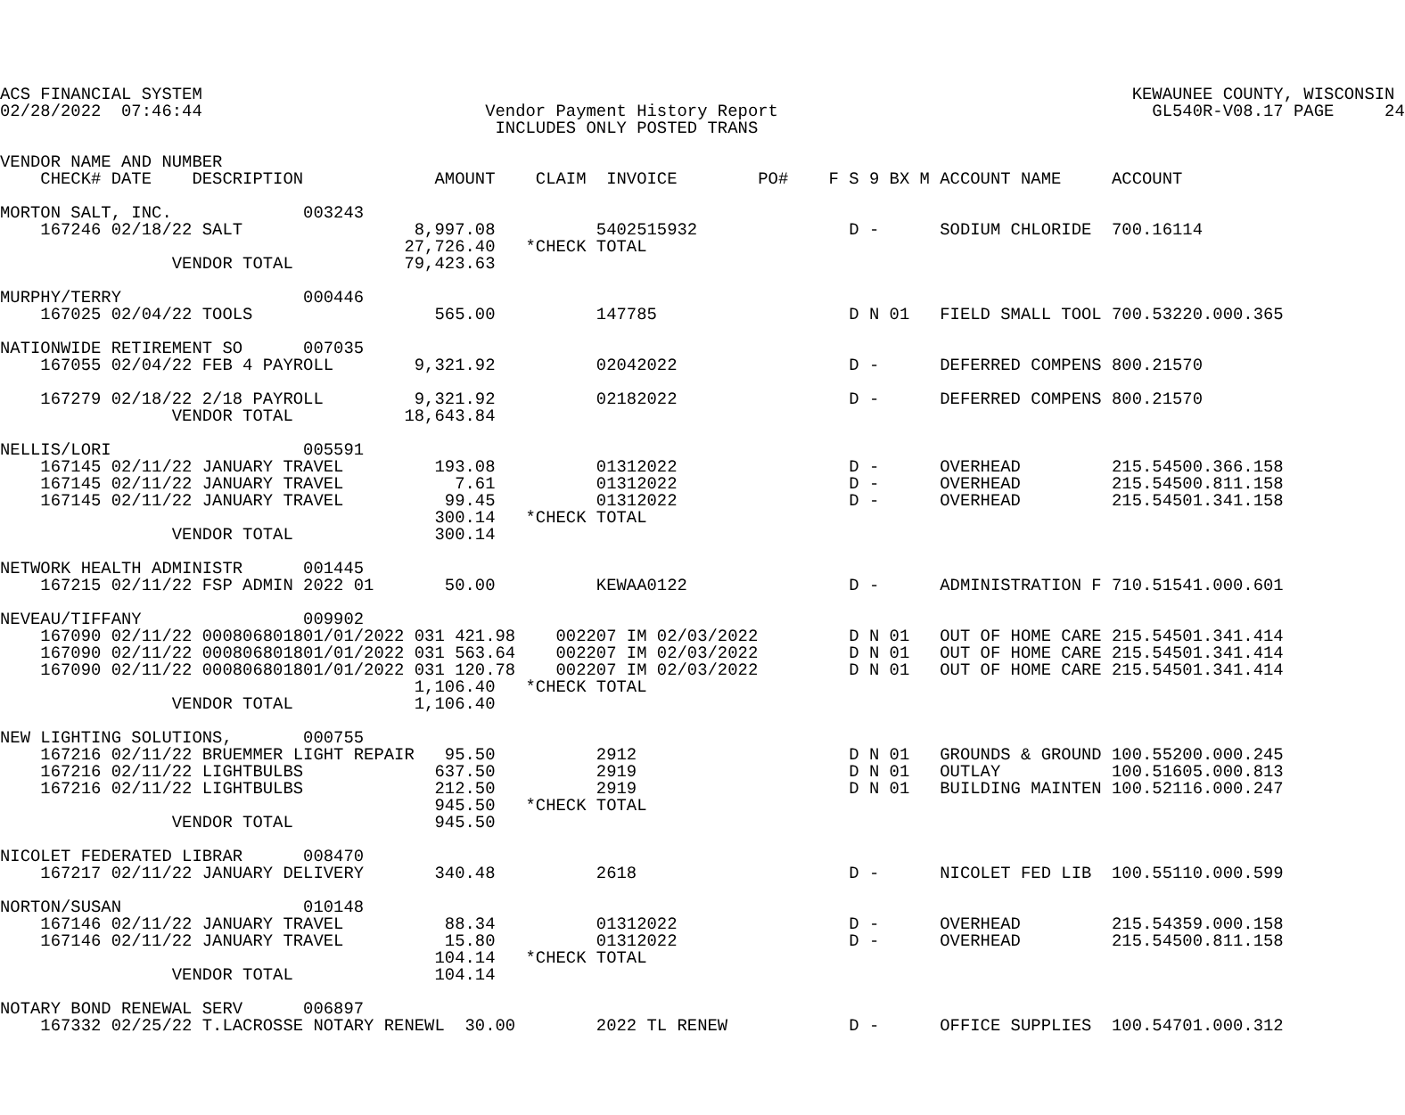ACS FINANCIAL SYSTEM                                                                                            KEWAUNEE COUNTY, WISCONSIN
02/28/2022  07:46:44                            Vendor Payment History Report                                     GL540R-V08.17 PAGE     24
                                                 INCLUDES ONLY POSTED TRANS

VENDOR NAME AND NUMBER
    CHECK# DATE    DESCRIPTION             AMOUNT    CLAIM  INVOICE        PO#    F S 9 BX M ACCOUNT NAME     ACCOUNT

MORTON SALT, INC.             003243
    167246 02/18/22 SALT                 8,997.08          5402515932               D -      SODIUM CHLORIDE  700.16114
                                        27,726.40   *CHECK TOTAL
                 VENDOR TOTAL           79,423.63

MURPHY/TERRY                  000446
    167025 02/04/22 TOOLS                  565.00          147785                   D N 01   FIELD SMALL TOOL 700.53220.000.365

NATIONWIDE RETIREMENT SO      007035
    167055 02/04/22 FEB 4 PAYROLL        9,321.92          02042022                 D -      DEFERRED COMPENS 800.21570

    167279 02/18/22 2/18 PAYROLL         9,321.92          02182022                 D -      DEFERRED COMPENS 800.21570
                 VENDOR TOTAL           18,643.84

NELLIS/LORI                   005591
    167145 02/11/22 JANUARY TRAVEL         193.08          01312022                 D -      OVERHEAD         215.54500.366.158
    167145 02/11/22 JANUARY TRAVEL           7.61          01312022                 D -      OVERHEAD         215.54500.811.158
    167145 02/11/22 JANUARY TRAVEL          99.45          01312022                 D -      OVERHEAD         215.54501.341.158
                                           300.14   *CHECK TOTAL
                 VENDOR TOTAL              300.14

NETWORK HEALTH ADMINISTR      001445
    167215 02/11/22 FSP ADMIN 2022 01       50.00          KEWAA0122                D -      ADMINISTRATION F 710.51541.000.601

NEVEAU/TIFFANY                009902
    167090 02/11/22 000806801801/01/2022 031 421.98    002207 IM 02/03/2022         D N 01   OUT OF HOME CARE 215.54501.341.414
    167090 02/11/22 000806801801/01/2022 031 563.64    002207 IM 02/03/2022         D N 01   OUT OF HOME CARE 215.54501.341.414
    167090 02/11/22 000806801801/01/2022 031 120.78    002207 IM 02/03/2022         D N 01   OUT OF HOME CARE 215.54501.341.414
                                         1,106.40   *CHECK TOTAL
                 VENDOR TOTAL            1,106.40

NEW LIGHTING SOLUTIONS,       000755
    167216 02/11/22 BRUEMMER LIGHT REPAIR   95.50          2912                     D N 01   GROUNDS & GROUND 100.55200.000.245
    167216 02/11/22 LIGHTBULBS             637.50          2919                     D N 01   OUTLAY           100.51605.000.813
    167216 02/11/22 LIGHTBULBS             212.50          2919                     D N 01   BUILDING MAINTEN 100.52116.000.247
                                           945.50   *CHECK TOTAL
                 VENDOR TOTAL              945.50

NICOLET FEDERATED LIBRAR      008470
    167217 02/11/22 JANUARY DELIVERY       340.48          2618                     D -      NICOLET FED LIB  100.55110.000.599

NORTON/SUSAN                  010148
    167146 02/11/22 JANUARY TRAVEL          88.34          01312022                 D -      OVERHEAD         215.54359.000.158
    167146 02/11/22 JANUARY TRAVEL          15.80          01312022                 D -      OVERHEAD         215.54500.811.158
                                           104.14   *CHECK TOTAL
                 VENDOR TOTAL              104.14

NOTARY BOND RENEWAL SERV      006897
    167332 02/25/22 T.LACROSSE NOTARY RENEWL  30.00        2022 TL RENEW            D -      OFFICE SUPPLIES  100.54701.000.312